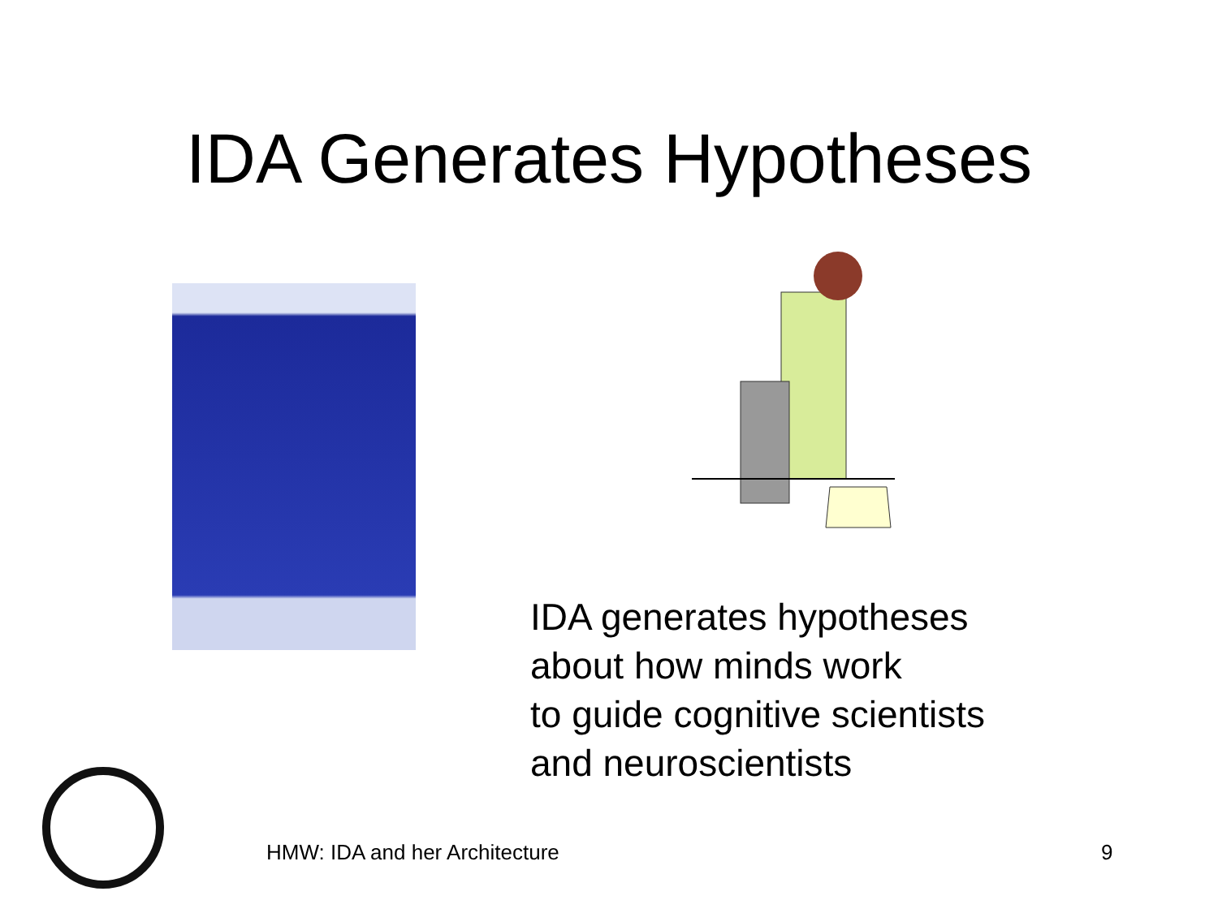IDA Generates Hypotheses
IDA generates hypotheses
about how minds work
to guide cognitive scientists
and neuroscientists
HMW: IDA and her Architecture 9